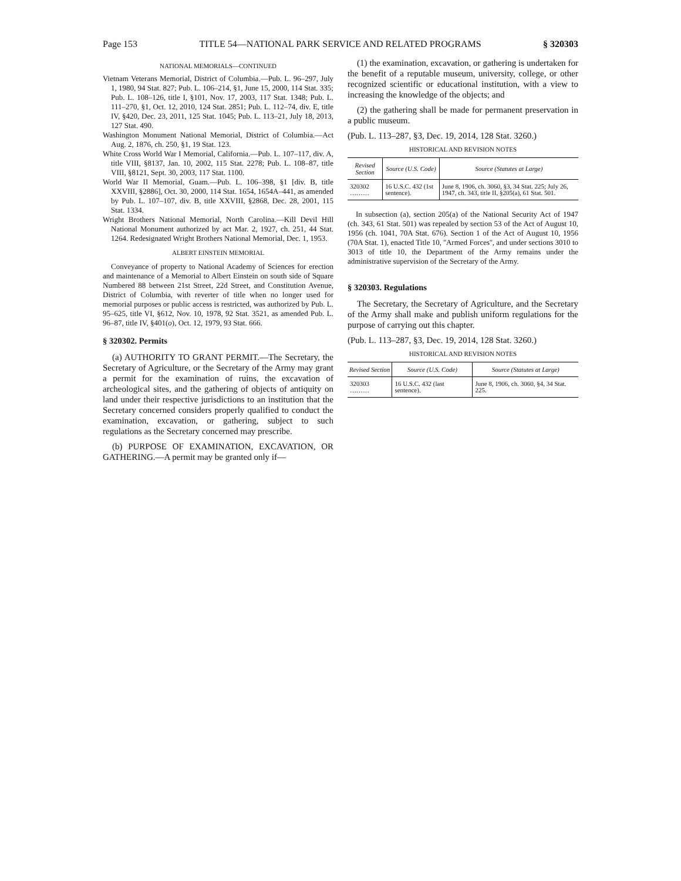Page 153 TITLE 54—NATIONAL PARK SERVICE AND RELATED PROGRAMS § 320303
NATIONAL MEMORIALS—CONTINUED
Vietnam Veterans Memorial, District of Columbia.—Pub. L. 96–297, July 1, 1980, 94 Stat. 827; Pub. L. 106–214, §1, June 15, 2000, 114 Stat. 335; Pub. L. 108–126, title I, §101, Nov. 17, 2003, 117 Stat. 1348; Pub. L. 111–270, §1, Oct. 12, 2010, 124 Stat. 2851; Pub. L. 112–74, div. E, title IV, §420, Dec. 23, 2011, 125 Stat. 1045; Pub. L. 113–21, July 18, 2013, 127 Stat. 490.
Washington Monument National Memorial, District of Columbia.—Act Aug. 2, 1876, ch. 250, §1, 19 Stat. 123.
White Cross World War I Memorial, California.—Pub. L. 107–117, div. A, title VIII, §8137, Jan. 10, 2002, 115 Stat. 2278; Pub. L. 108–87, title VIII, §8121, Sept. 30, 2003, 117 Stat. 1100.
World War II Memorial, Guam.—Pub. L. 106–398, §1 [div. B, title XXVIII, §2886], Oct. 30, 2000, 114 Stat. 1654, 1654A–441, as amended by Pub. L. 107–107, div. B, title XXVIII, §2868, Dec. 28, 2001, 115 Stat. 1334.
Wright Brothers National Memorial, North Carolina.—Kill Devil Hill National Monument authorized by act Mar. 2, 1927, ch. 251, 44 Stat. 1264. Redesignated Wright Brothers National Memorial, Dec. 1, 1953.
ALBERT EINSTEIN MEMORIAL
Conveyance of property to National Academy of Sciences for erection and maintenance of a Memorial to Albert Einstein on south side of Square Numbered 88 between 21st Street, 22d Street, and Constitution Avenue, District of Columbia, with reverter of title when no longer used for memorial purposes or public access is restricted, was authorized by Pub. L. 95–625, title VI, §612, Nov. 10, 1978, 92 Stat. 3521, as amended Pub. L. 96–87, title IV, §401(o), Oct. 12, 1979, 93 Stat. 666.
§ 320302. Permits
(a) AUTHORITY TO GRANT PERMIT.—The Secretary, the Secretary of Agriculture, or the Secretary of the Army may grant a permit for the examination of ruins, the excavation of archeological sites, and the gathering of objects of antiquity on land under their respective jurisdictions to an institution that the Secretary concerned considers properly qualified to conduct the examination, excavation, or gathering, subject to such regulations as the Secretary concerned may prescribe.
(b) PURPOSE OF EXAMINATION, EXCAVATION, OR GATHERING.—A permit may be granted only if—
(1) the examination, excavation, or gathering is undertaken for the benefit of a reputable museum, university, college, or other recognized scientific or educational institution, with a view to increasing the knowledge of the objects; and
(2) the gathering shall be made for permanent preservation in a public museum.
(Pub. L. 113–287, §3, Dec. 19, 2014, 128 Stat. 3260.)
HISTORICAL AND REVISION NOTES
| Revised Section | Source (U.S. Code) | Source (Statutes at Large) |
| --- | --- | --- |
| 320302 ……… | 16 U.S.C. 432 (1st sentence). | June 8, 1906, ch. 3060, §3, 34 Stat. 225; July 26, 1947, ch. 343, title II, §205(a), 61 Stat. 501. |
In subsection (a), section 205(a) of the National Security Act of 1947 (ch. 343, 61 Stat. 501) was repealed by section 53 of the Act of August 10, 1956 (ch. 1041, 70A Stat. 676). Section 1 of the Act of August 10, 1956 (70A Stat. 1), enacted Title 10, ''Armed Forces'', and under sections 3010 to 3013 of title 10, the Department of the Army remains under the administrative supervision of the Secretary of the Army.
§ 320303. Regulations
The Secretary, the Secretary of Agriculture, and the Secretary of the Army shall make and publish uniform regulations for the purpose of carrying out this chapter.
(Pub. L. 113–287, §3, Dec. 19, 2014, 128 Stat. 3260.)
HISTORICAL AND REVISION NOTES
| Revised Section | Source (U.S. Code) | Source (Statutes at Large) |
| --- | --- | --- |
| 320303 ……… | 16 U.S.C. 432 (last sentence). | June 8, 1906, ch. 3060, §4, 34 Stat. 225. |